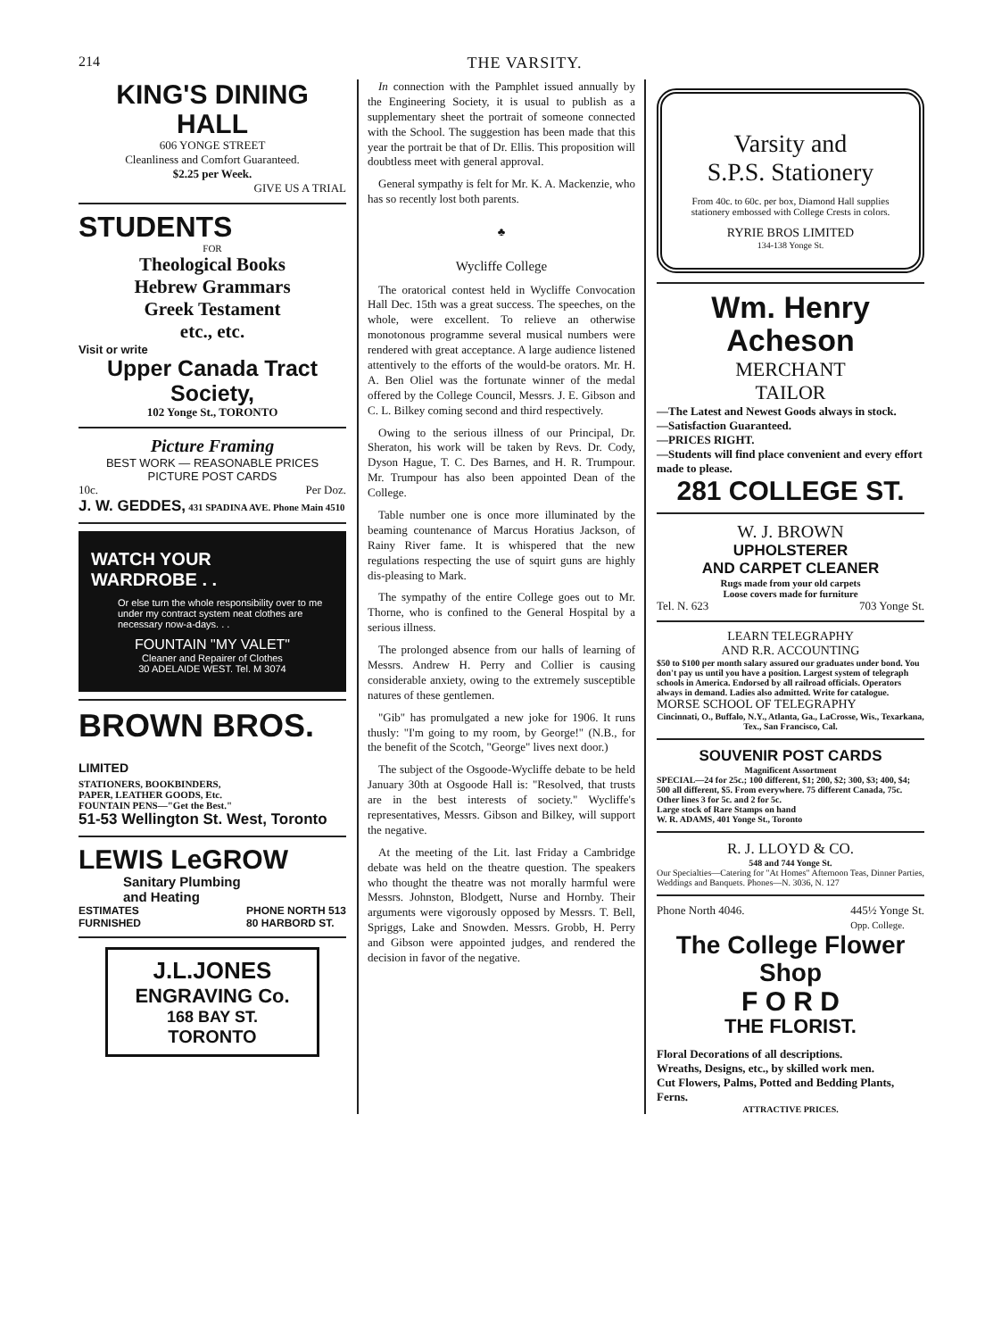214 THE VARSITY.
KING'S DINING HALL
606 YONGE STREET
Cleanliness and Comfort Guaranteed.
$2.25 per Week.
GIVE US A TRIAL
STUDENTS
FOR
Theological Books
Hebrew Grammars
Greek Testament
etc., etc.
Visit or write
Upper Canada Tract Society,
102 Yonge St., TORONTO
Picture Framing
BEST WORK — REASONABLE PRICES
PICTURE POST CARDS
10c. Per Doz.
J. W. GEDDES, 431 SPADINA AVE. Phone Main 4510
WATCH YOUR
WARDROBE . .
Or else turn the whole responsibility over to me under my contract system neat clothes are necessary now-a-days. . .
FOUNTAIN "MY VALET"
Cleaner and Repairer of Clothes
30 ADELAIDE WEST. Tel. M 3074
BROWN BROS. LIMITED
STATIONERS, BOOKBINDERS,
PAPER, LEATHER GOODS, Etc.
FOUNTAIN PENS—"Get the Best."
51-53 Wellington St. West, Toronto
LEWIS LeGROW
Sanitary Plumbing
and Heating
ESTIMATES
FURNISHED PHONE NORTH 513
80 HARBORD ST.
J.L.JONES
ENGRAVING Co.
168 BAY ST.
TORONTO
In connection with the Pamphlet issued annually by the Engineering Society, it is usual to publish as a supplementary sheet the portrait of someone connected with the School. The suggestion has been made that this year the portrait be that of Dr. Ellis. This proposition will doubtless meet with general approval.
General sympathy is felt for Mr. K. A. Mackenzie, who has so recently lost both parents.
♣
Wycliffe College
The oratorical contest held in Wycliffe Convocation Hall Dec. 15th was a great success. The speeches, on the whole, were excellent. To relieve an otherwise monotonous programme several musical numbers were rendered with great acceptance. A large audience listened attentively to the efforts of the would-be orators. Mr. H. A. Ben Oliel was the fortunate winner of the medal offered by the College Council, Messrs. J. E. Gibson and C. L. Bilkey coming second and third respectively.
Owing to the serious illness of our Principal, Dr. Sheraton, his work will be taken by Revs. Dr. Cody, Dyson Hague, T. C. Des Barnes, and H. R. Trumpour. Mr. Trumpour has also been appointed Dean of the College.
Table number one is once more illuminated by the beaming countenance of Marcus Horatius Jackson, of Rainy River fame. It is whispered that the new regulations respecting the use of squirt guns are highly dis-pleasing to Mark.
The sympathy of the entire College goes out to Mr. Thorne, who is confined to the General Hospital by a serious illness.
The prolonged absence from our halls of learning of Messrs. Andrew H. Perry and Collier is causing considerable anxiety, owing to the extremely susceptible natures of these gentlemen.
"Gib" has promulgated a new joke for 1906. It runs thusly: "I'm going to my room, by George!" (N.B., for the benefit of the Scotch, "George" lives next door.)
The subject of the Osgoode-Wycliffe debate to be held January 30th at Osgoode Hall is: "Resolved, that trusts are in the best interests of society." Wycliffe's representatives, Messrs. Gibson and Bilkey, will support the negative.
At the meeting of the Lit. last Friday a Cambridge debate was held on the theatre question. The speakers who thought the theatre was not morally harmful were Messrs. Johnston, Blodgett, Nurse and Hornby. Their arguments were vigorously opposed by Messrs. T. Bell, Spriggs, Lake and Snowden. Messrs. Grobb, H. Perry and Gibson were appointed judges, and rendered the decision in favor of the negative.
Varsity and
S.P.S. Stationery
From 40c. to 60c. per box, Diamond Hall supplies stationery embossed with College Crests in colors.
RYRIE BROS LIMITED
134-138 Yonge St.
Wm. Henry Acheson
MERCHANT
TAILOR
—The Latest and Newest Goods always in stock.
—Satisfaction Guaranteed.
—PRICES RIGHT.
—Students will find place convenient and every effort made to please.
281 COLLEGE ST.
W. J. BROWN
UPHOLSTERER
AND CARPET CLEANER
Rugs made from your old carpets
Loose covers made for furniture
Tel. N. 623 703 Yonge St.
LEARN TELEGRAPHY
AND R.R. ACCOUNTING
$50 to $100 per month salary assured our graduates under bond. You don't pay us until you have a position. Largest system of telegraph schools in America. Endorsed by all railroad officials. Operators always in demand. Ladies also admitted. Write for catalogue.
MORSE SCHOOL OF TELEGRAPHY
Cincinnati, O., Buffalo, N.Y., Atlanta, Ga., LaCrosse, Wis., Texarkana, Tex., San Francisco, Cal.
SOUVENIR POST CARDS
Magnificent Assortment
SPECIAL—24 for 25c.; 100 different, $1; 200, $2; 300, $3; 400, $4; 500 all different, $5. From everywhere. 75 different Canada, 75c. Other lines 3 for 5c. and 2 for 5c.
Large stock of Rare Stamps on hand
W. R. ADAMS, 401 Yonge St., Toronto
R. J. LLOYD & CO.
548 and 744 Yonge St.
Our Specialties—Catering for "At Homes" Afternoon Teas, Dinner Parties, Weddings and Banquets. Phones—N. 3036, N. 127
Phone North 4046. 445½ Yonge St.
Opp. College.
The College Flower Shop
F O R D
THE FLORIST.
Floral Decorations of all descriptions.
Wreaths, Designs, etc., by skilled work men.
Cut Flowers, Palms, Potted and Bedding Plants, Ferns.
ATTRACTIVE PRICES.